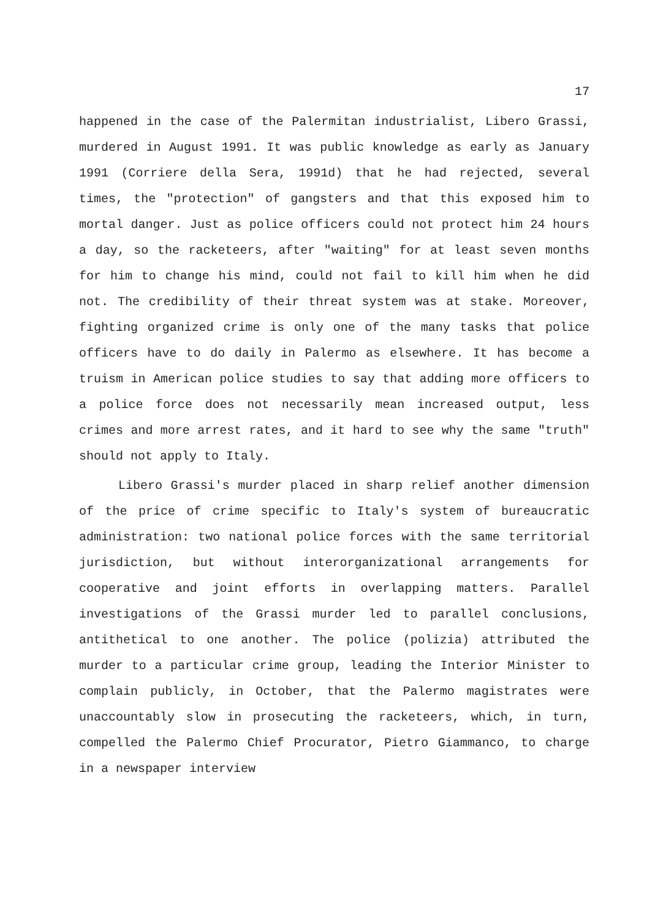17
happened in the case of the Palermitan industrialist, Libero Grassi, murdered in August 1991. It was public knowledge as early as January 1991 (Corriere della Sera, 1991d) that he had rejected, several times, the "protection" of gangsters and that this exposed him to mortal danger. Just as police officers could not protect him 24 hours a day, so the racketeers, after "waiting" for at least seven months for him to change his mind, could not fail to kill him when he did not. The credibility of their threat system was at stake. Moreover, fighting organized crime is only one of the many tasks that police officers have to do daily in Palermo as elsewhere. It has become a truism in American police studies to say that adding more officers to a police force does not necessarily mean increased output, less crimes and more arrest rates, and it hard to see why the same "truth" should not apply to Italy.
Libero Grassi's murder placed in sharp relief another dimension of the price of crime specific to Italy's system of bureaucratic administration: two national police forces with the same territorial jurisdiction, but without interorganizational arrangements for cooperative and joint efforts in overlapping matters. Parallel investigations of the Grassi murder led to parallel conclusions, antithetical to one another. The police (polizia) attributed the murder to a particular crime group, leading the Interior Minister to complain publicly, in October, that the Palermo magistrates were unaccountably slow in prosecuting the racketeers, which, in turn, compelled the Palermo Chief Procurator, Pietro Giammanco, to charge in a newspaper interview